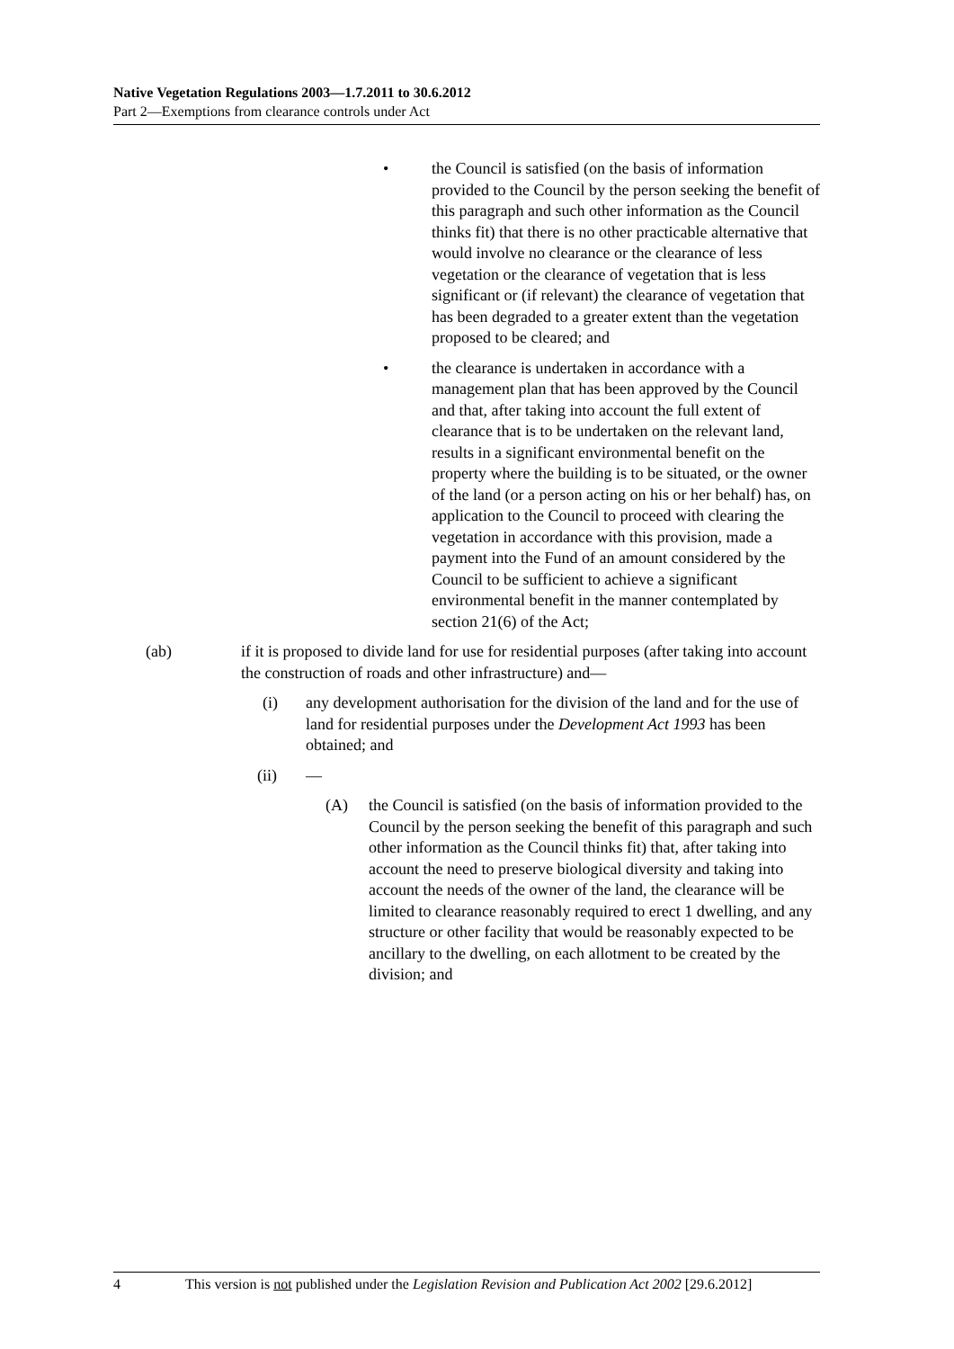Native Vegetation Regulations 2003—1.7.2011 to 30.6.2012
Part 2—Exemptions from clearance controls under Act
• the Council is satisfied (on the basis of information provided to the Council by the person seeking the benefit of this paragraph and such other information as the Council thinks fit) that there is no other practicable alternative that would involve no clearance or the clearance of less vegetation or the clearance of vegetation that is less significant or (if relevant) the clearance of vegetation that has been degraded to a greater extent than the vegetation proposed to be cleared; and
• the clearance is undertaken in accordance with a management plan that has been approved by the Council and that, after taking into account the full extent of clearance that is to be undertaken on the relevant land, results in a significant environmental benefit on the property where the building is to be situated, or the owner of the land (or a person acting on his or her behalf) has, on application to the Council to proceed with clearing the vegetation in accordance with this provision, made a payment into the Fund of an amount considered by the Council to be sufficient to achieve a significant environmental benefit in the manner contemplated by section 21(6) of the Act;
(ab) if it is proposed to divide land for use for residential purposes (after taking into account the construction of roads and other infrastructure) and—
(i) any development authorisation for the division of the land and for the use of land for residential purposes under the Development Act 1993 has been obtained; and
(ii) —
(A) the Council is satisfied (on the basis of information provided to the Council by the person seeking the benefit of this paragraph and such other information as the Council thinks fit) that, after taking into account the need to preserve biological diversity and taking into account the needs of the owner of the land, the clearance will be limited to clearance reasonably required to erect 1 dwelling, and any structure or other facility that would be reasonably expected to be ancillary to the dwelling, on each allotment to be created by the division; and
4 This version is not published under the Legislation Revision and Publication Act 2002 [29.6.2012]